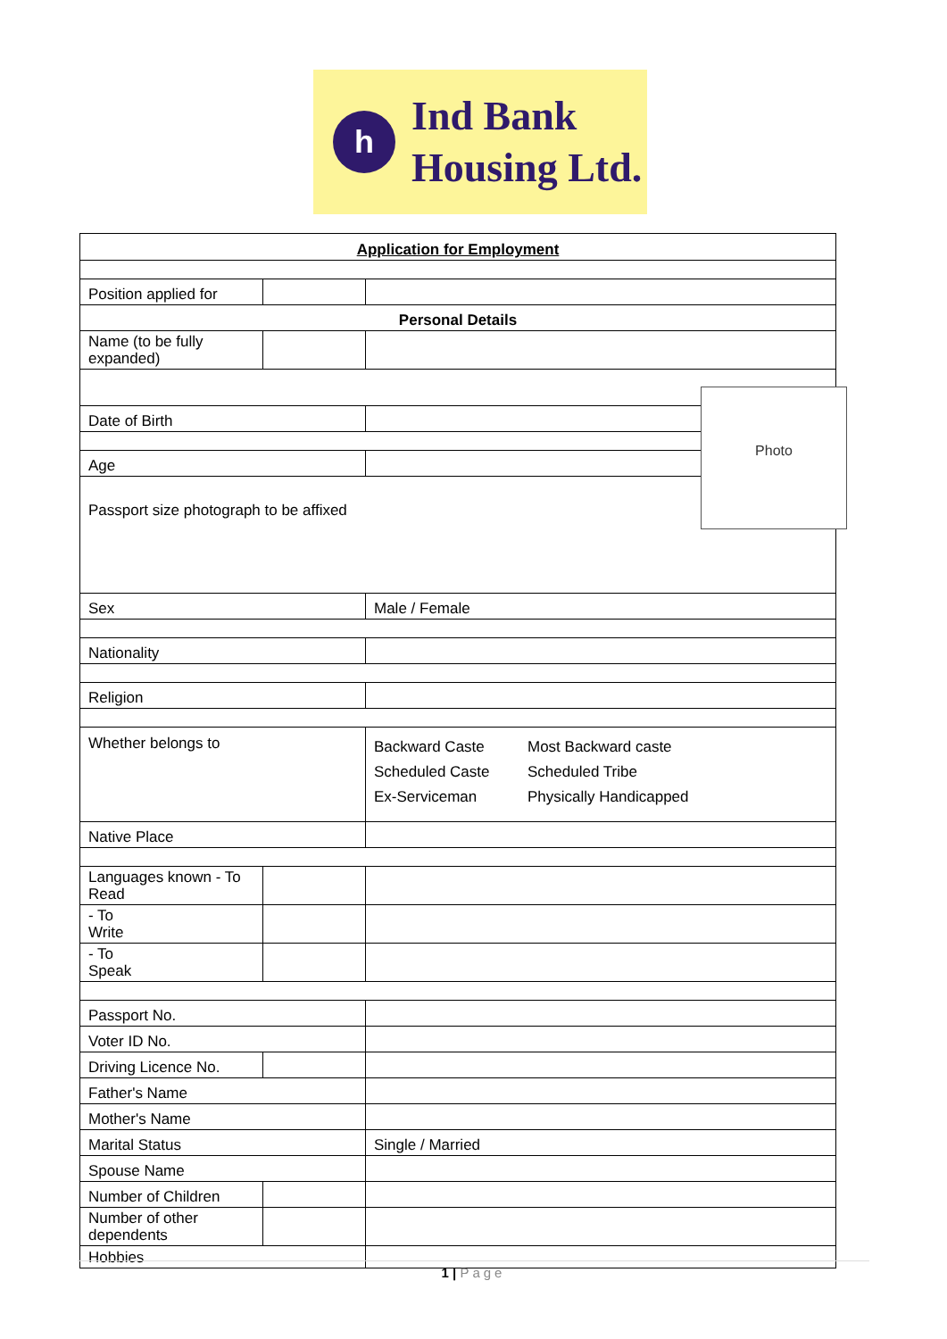h
Ind Bank
Housing Ltd.
| Application for Employment | | |
| Position applied for | | |
| Personal Details | | |
| Name (to be fully expanded) | | |
| Date of Birth | | |
| Age | | |
| Passport size photograph to be affixed | | |
| Sex | | Male / Female |
| Nationality | | |
| Religion | | |
| Whether belongs to | | Backward Caste Most Backward caste Scheduled Caste Scheduled Tribe Ex-Serviceman Physically Handicapped |
| Native Place | | |
| Languages known - To Read | | |
| - To Write | | |
| - To Speak | | |
| Passport No. | | |
| Voter ID No. | | |
| Driving Licence No. | | |
| Father's Name | | |
| Mother's Name | | |
| Marital Status | | Single / Married |
| Spouse Name | | |
| Number of Children | | |
| Number of other dependents | | |
| Hobbies | | |
Photo
1 | Page